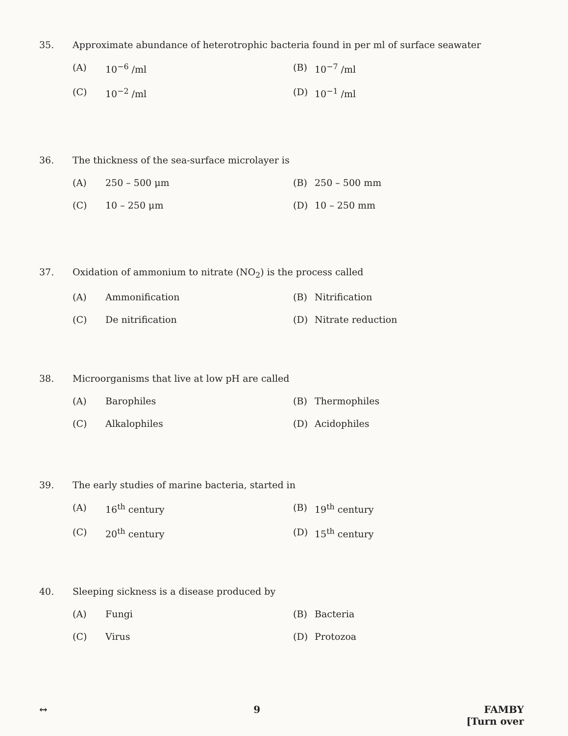35. Approximate abundance of heterotrophic bacteria found in per ml of surface seawater
(A) 10<sup>−6</sup> /ml (B) 10<sup>−7</sup> /ml
(C) 10<sup>−2</sup> /ml (D) 10<sup>−1</sup> /ml
36. The thickness of the sea-surface microlayer is
(A) 250 – 500 μm (B) 250 – 500 mm
(C) 10 – 250 μm (D) 10 – 250 mm
37. Oxidation of ammonium to nitrate (NO<sub>2</sub>) is the process called
(A) Ammonification (B) Nitrification
(C) De nitrification (D) Nitrate reduction
38. Microorganisms that live at low pH are called
(A) Barophiles (B) Thermophiles
(C) Alkalophiles (D) Acidophiles
39. The early studies of marine bacteria, started in
(A) 16<sup>th</sup> century (B) 19<sup>th</sup> century
(C) 20<sup>th</sup> century (D) 15<sup>th</sup> century
40. Sleeping sickness is a disease produced by
(A) Fungi (B) Bacteria
(C) Virus (D) Protozoa
↔ 9 FAMBY
[Turn over